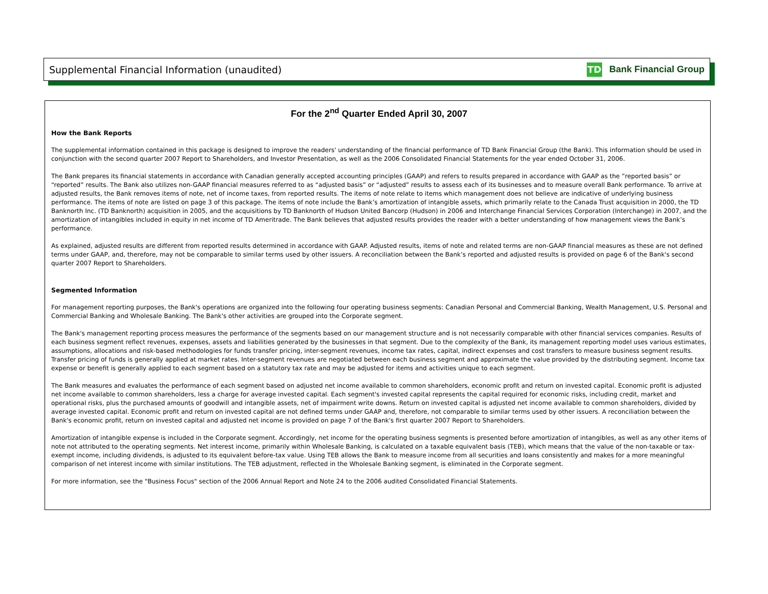Supplemental Financial Information (unaudited) TD Bank Financial Group
For the 2<sup>nd</sup> Quarter Ended April 30, 2007
How the Bank Reports
The supplemental information contained in this package is designed to improve the readers' understanding of the financial performance of TD Bank Financial Group (the Bank). This information should be used in conjunction with the second quarter 2007 Report to Shareholders, and Investor Presentation, as well as the 2006 Consolidated Financial Statements for the year ended October 31, 2006.
The Bank prepares its financial statements in accordance with Canadian generally accepted accounting principles (GAAP) and refers to results prepared in accordance with GAAP as the ”reported basis” or “reported” results. The Bank also utilizes non-GAAP financial measures referred to as “adjusted basis” or “adjusted” results to assess each of its businesses and to measure overall Bank performance. To arrive at adjusted results, the Bank removes items of note, net of income taxes, from reported results. The items of note relate to items which management does not believe are indicative of underlying business performance. The items of note are listed on page 3 of this package. The items of note include the Bank’s amortization of intangible assets, which primarily relate to the Canada Trust acquisition in 2000, the TD Banknorth Inc. (TD Banknorth) acquisition in 2005, and the acquisitions by TD Banknorth of Hudson United Bancorp (Hudson) in 2006 and Interchange Financial Services Corporation (Interchange) in 2007, and the amortization of intangibles included in equity in net income of TD Ameritrade. The Bank believes that adjusted results provides the reader with a better understanding of how management views the Bank’s performance.
As explained, adjusted results are different from reported results determined in accordance with GAAP. Adjusted results, items of note and related terms are non-GAAP financial measures as these are not defined terms under GAAP, and, therefore, may not be comparable to similar terms used by other issuers. A reconciliation between the Bank’s reported and adjusted results is provided on page 6 of the Bank's second quarter 2007 Report to Shareholders.
Segmented Information
For management reporting purposes, the Bank's operations are organized into the following four operating business segments: Canadian Personal and Commercial Banking, Wealth Management, U.S. Personal and Commercial Banking and Wholesale Banking. The Bank's other activities are grouped into the Corporate segment.
The Bank's management reporting process measures the performance of the segments based on our management structure and is not necessarily comparable with other financial services companies. Results of each business segment reflect revenues, expenses, assets and liabilities generated by the businesses in that segment. Due to the complexity of the Bank, its management reporting model uses various estimates, assumptions, allocations and risk-based methodologies for funds transfer pricing, inter-segment revenues, income tax rates, capital, indirect expenses and cost transfers to measure business segment results. Transfer pricing of funds is generally applied at market rates. Inter-segment revenues are negotiated between each business segment and approximate the value provided by the distributing segment. Income tax expense or benefit is generally applied to each segment based on a statutory tax rate and may be adjusted for items and activities unique to each segment.
The Bank measures and evaluates the performance of each segment based on adjusted net income available to common shareholders, economic profit and return on invested capital. Economic profit is adjusted net income available to common shareholders, less a charge for average invested capital. Each segment's invested capital represents the capital required for economic risks, including credit, market and operational risks, plus the purchased amounts of goodwill and intangible assets, net of impairment write downs. Return on invested capital is adjusted net income available to common shareholders, divided by average invested capital. Economic profit and return on invested capital are not defined terms under GAAP and, therefore, not comparable to similar terms used by other issuers. A reconciliation between the Bank's economic profit, return on invested capital and adjusted net income is provided on page 7 of the Bank's first quarter 2007 Report to Shareholders.
Amortization of intangible expense is included in the Corporate segment. Accordingly, net income for the operating business segments is presented before amortization of intangibles, as well as any other items of note not attributed to the operating segments. Net interest income, primarily within Wholesale Banking, is calculated on a taxable equivalent basis (TEB), which means that the value of the non-taxable or tax-exempt income, including dividends, is adjusted to its equivalent before-tax value. Using TEB allows the Bank to measure income from all securities and loans consistently and makes for a more meaningful comparison of net interest income with similar institutions. The TEB adjustment, reflected in the Wholesale Banking segment, is eliminated in the Corporate segment.
For more information, see the "Business Focus" section of the 2006 Annual Report and Note 24 to the 2006 audited Consolidated Financial Statements.